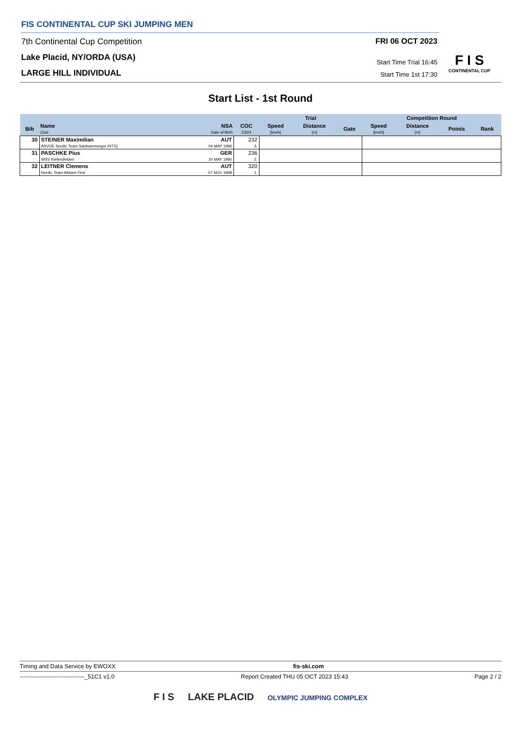FIS CONTINENTAL CUP SKI JUMPING MEN
7th Continental Cup Competition
Lake Placid, NY/ORDA (USA)
LARGE HILL INDIVIDUAL
FRI 06 OCT 2023
Start Time Trial 16:45
Start Time 1st 17:30
F I S
CONTINENTAL CUP
Start List - 1st Round
| | | | | Trial | | | Competition Round | | | |
| --- | --- | --- | --- | --- | --- | --- | --- | --- | --- | --- |
| Bib | Name Club | NSA Date of Birth | COC 23/24 | Speed [km/h] | Distance [m] | Gate | Speed [km/h] | Distance [m] | Points | Rank |
| 30 | STEINER Maximilian ASVOE Nordic Team Salzkammergut (NTS) | AUT 04 MAY 1996 | 232 3. | | | | | | | |
| 31 | PASCHKE Pius WSV Kiefersfelden | GER 20 MAY 1990 | 236 2. | | | | | | | |
| 32 | LEITNER Clemens Nordic Team Absam-Tirol | AUT 07 NOV 1998 | 320 1. | | | | | | | |
Timing and Data Service by EWOXX fis-ski.com
---------------------------------_51C1 v1.0 Report Created THU 05 OCT 2023 15:43 Page 2 / 2
F I S LAKE PLACID OLYMPIC JUMPING COMPLEX